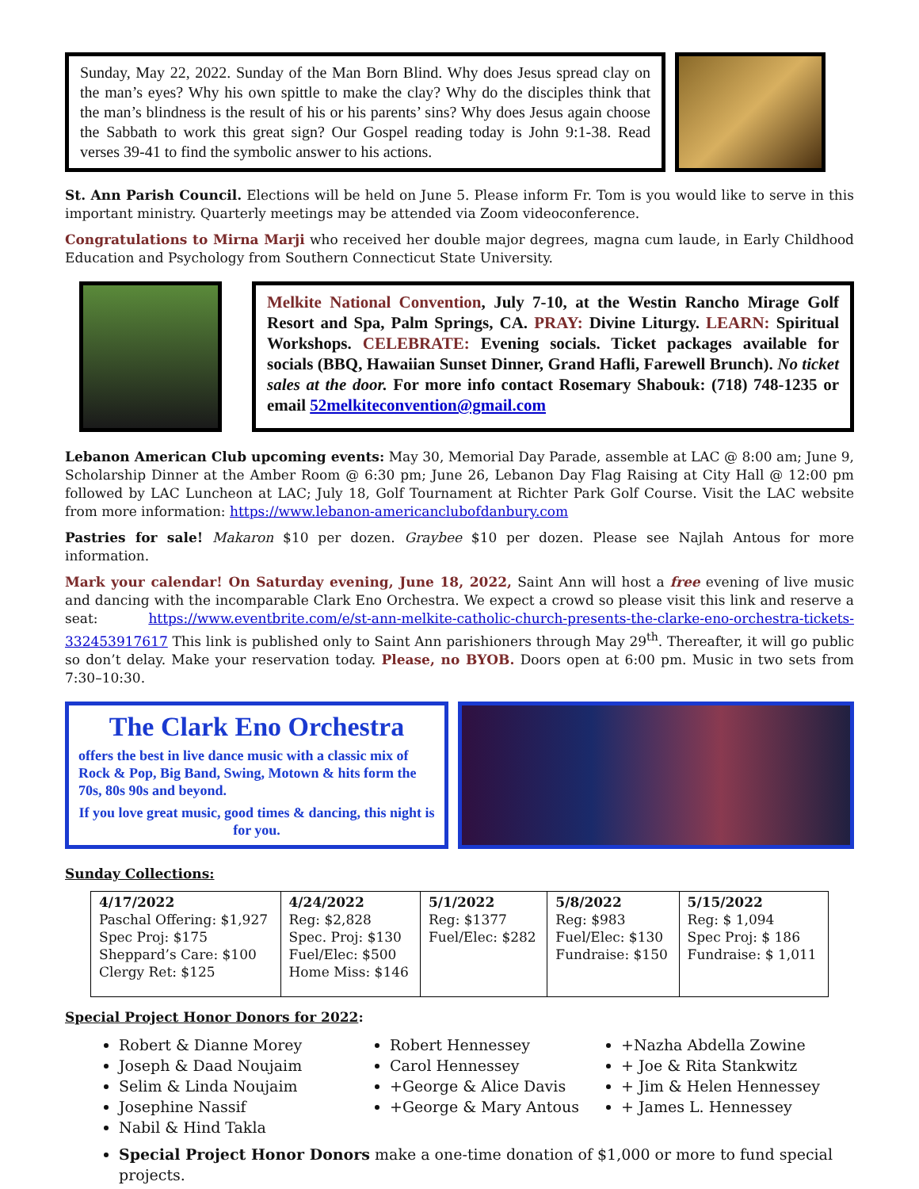Sunday, May 22, 2022. Sunday of the Man Born Blind. Why does Jesus spread clay on the man’s eyes? Why his own spittle to make the clay? Why do the disciples think that the man’s blindness is the result of his or his parents’ sins? Why does Jesus again choose the Sabbath to work this great sign? Our Gospel reading today is John 9:1-38. Read verses 39-41 to find the symbolic answer to his actions.
St. Ann Parish Council. Elections will be held on June 5. Please inform Fr. Tom is you would like to serve in this important ministry. Quarterly meetings may be attended via Zoom videoconference.
Congratulations to Mirna Marji who received her double major degrees, magna cum laude, in Early Childhood Education and Psychology from Southern Connecticut State University.
Melkite National Convention, July 7-10, at the Westin Rancho Mirage Golf Resort and Spa, Palm Springs, CA. PRAY: Divine Liturgy. LEARN: Spiritual Workshops. CELEBRATE: Evening socials. Ticket packages available for socials (BBQ, Hawaiian Sunset Dinner, Grand Hafli, Farewell Brunch). No ticket sales at the door. For more info contact Rosemary Shabouk: (718) 748-1235 or email 52melkiteconvention@gmail.com
Lebanon American Club upcoming events: May 30, Memorial Day Parade, assemble at LAC @ 8:00 am; June 9, Scholarship Dinner at the Amber Room @ 6:30 pm; June 26, Lebanon Day Flag Raising at City Hall @ 12:00 pm followed by LAC Luncheon at LAC; July 18, Golf Tournament at Richter Park Golf Course. Visit the LAC website from more information: https://www.lebanon-americanclubofdanbury.com
Pastries for sale! Makaron $10 per dozen. Graybee $10 per dozen. Please see Najlah Antous for more information.
Mark your calendar! On Saturday evening, June 18, 2022, Saint Ann will host a free evening of live music and dancing with the incomparable Clark Eno Orchestra. We expect a crowd so please visit this link and reserve a seat: https://www.eventbrite.com/e/st-ann-melkite-catholic-church-presents-the-clarke-eno-orchestra-tickets-332453917617 This link is published only to Saint Ann parishioners through May 29<sup>th</sup>. Thereafter, it will go public so don’t delay. Make your reservation today. Please, no BYOB. Doors open at 6:00 pm. Music in two sets from 7:30–10:30.
The Clark Eno Orchestra
offers the best in live dance music with a classic mix of Rock & Pop, Big Band, Swing, Motown & hits form the 70s, 80s 90s and beyond.
If you love great music, good times & dancing, this night is for you.
Sunday Collections:
| 4/17/2022 Paschal Offering: $1,927 Spec Proj: $175 Sheppard’s Care: $100 Clergy Ret: $125 | 4/24/2022 Reg: $2,828 Spec. Proj: $130 Fuel/Elec: $500 Home Miss: $146 | 5/1/2022 Reg: $1377 Fuel/Elec: $282 | 5/8/2022 Reg: $983 Fuel/Elec: $130 Fundraise: $150 | 5/15/2022 Reg: $ 1,094 Spec Proj: $ 186 Fundraise: $ 1,011 |
Special Project Honor Donors for 2022:
Robert & Dianne Morey
Joseph & Daad Noujaim
Selim & Linda Noujaim
Josephine Nassif
Nabil & Hind Takla
Robert Hennessey
Carol Hennessey
+George & Alice Davis
+George & Mary Antous
+Nazha Abdella Zowine
+ Joe & Rita Stankwitz
+ Jim & Helen Hennessey
+ James L. Hennessey
Special Project Honor Donors make a one-time donation of $1,000 or more to fund special projects.